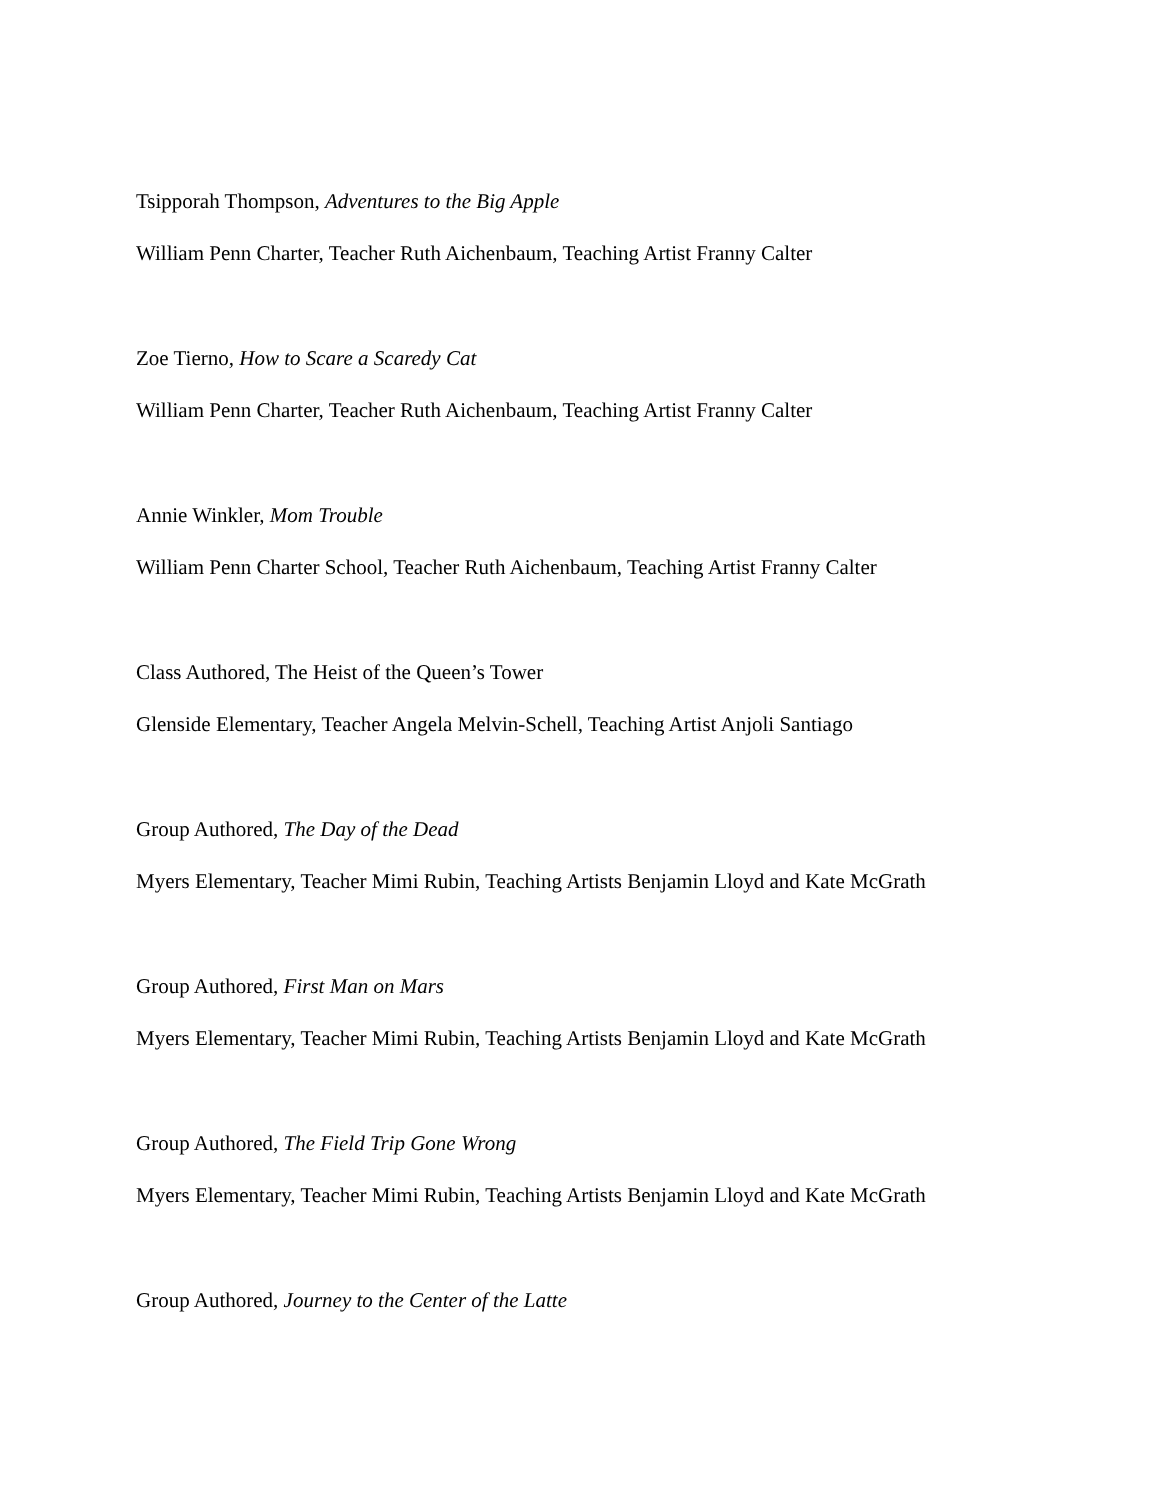Tsipporah Thompson, Adventures to the Big Apple
William Penn Charter, Teacher Ruth Aichenbaum, Teaching Artist Franny Calter
Zoe Tierno, How to Scare a Scaredy Cat
William Penn Charter, Teacher Ruth Aichenbaum, Teaching Artist Franny Calter
Annie Winkler, Mom Trouble
William Penn Charter School, Teacher Ruth Aichenbaum, Teaching Artist Franny Calter
Class Authored, The Heist of the Queen’s Tower
Glenside Elementary, Teacher Angela Melvin-Schell, Teaching Artist Anjoli Santiago
Group Authored, The Day of the Dead
Myers Elementary, Teacher Mimi Rubin, Teaching Artists Benjamin Lloyd and Kate McGrath
Group Authored, First Man on Mars
Myers Elementary, Teacher Mimi Rubin, Teaching Artists Benjamin Lloyd and Kate McGrath
Group Authored, The Field Trip Gone Wrong
Myers Elementary, Teacher Mimi Rubin, Teaching Artists Benjamin Lloyd and Kate McGrath
Group Authored, Journey to the Center of the Latte